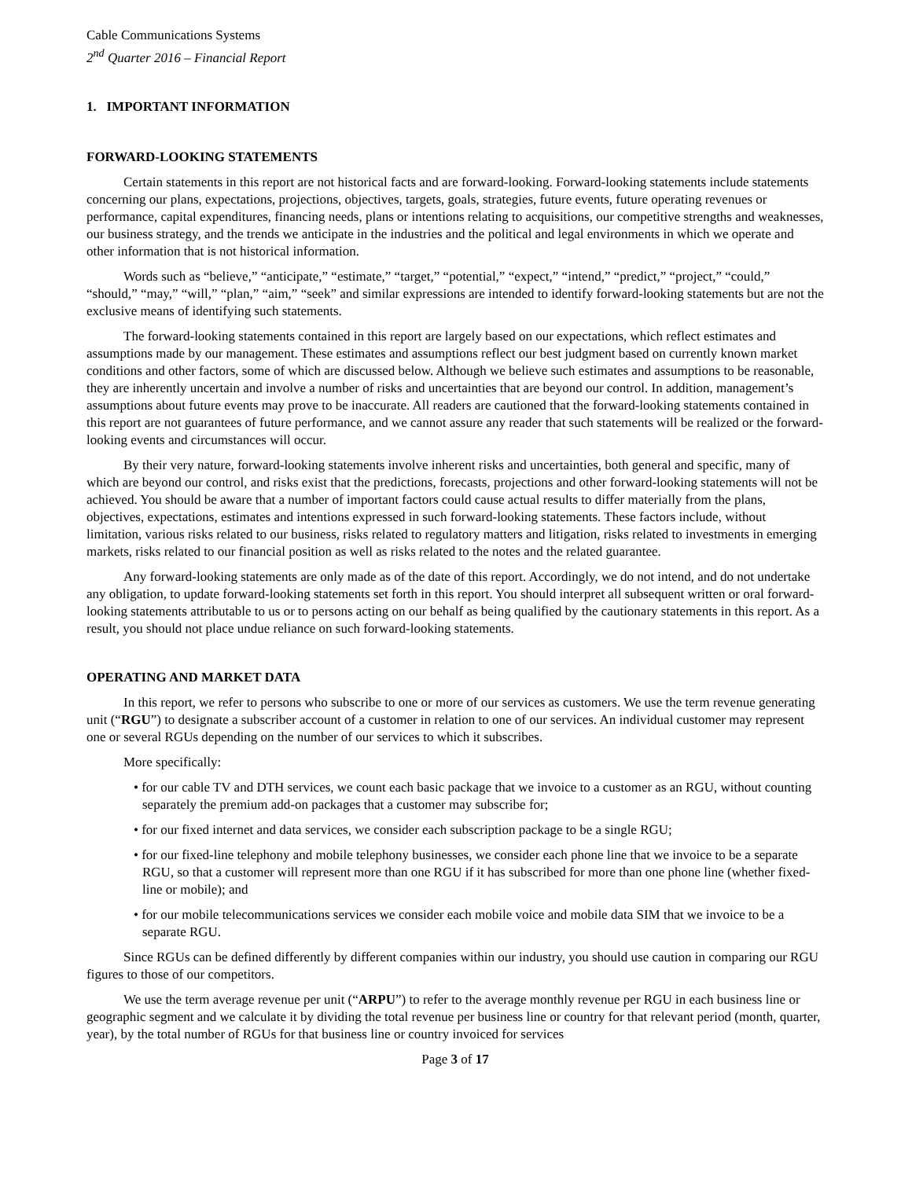Cable Communications Systems
2<sup>nd</sup> Quarter 2016 – Financial Report
1. IMPORTANT INFORMATION
FORWARD-LOOKING STATEMENTS
Certain statements in this report are not historical facts and are forward-looking. Forward-looking statements include statements concerning our plans, expectations, projections, objectives, targets, goals, strategies, future events, future operating revenues or performance, capital expenditures, financing needs, plans or intentions relating to acquisitions, our competitive strengths and weaknesses, our business strategy, and the trends we anticipate in the industries and the political and legal environments in which we operate and other information that is not historical information.
Words such as “believe,” “anticipate,” “estimate,” “target,” “potential,” “expect,” “intend,” “predict,” “project,” “could,” “should,” “may,” “will,” “plan,” “aim,” “seek” and similar expressions are intended to identify forward-looking statements but are not the exclusive means of identifying such statements.
The forward-looking statements contained in this report are largely based on our expectations, which reflect estimates and assumptions made by our management. These estimates and assumptions reflect our best judgment based on currently known market conditions and other factors, some of which are discussed below. Although we believe such estimates and assumptions to be reasonable, they are inherently uncertain and involve a number of risks and uncertainties that are beyond our control. In addition, management’s assumptions about future events may prove to be inaccurate. All readers are cautioned that the forward-looking statements contained in this report are not guarantees of future performance, and we cannot assure any reader that such statements will be realized or the forward-looking events and circumstances will occur.
By their very nature, forward-looking statements involve inherent risks and uncertainties, both general and specific, many of which are beyond our control, and risks exist that the predictions, forecasts, projections and other forward-looking statements will not be achieved. You should be aware that a number of important factors could cause actual results to differ materially from the plans, objectives, expectations, estimates and intentions expressed in such forward-looking statements. These factors include, without limitation, various risks related to our business, risks related to regulatory matters and litigation, risks related to investments in emerging markets, risks related to our financial position as well as risks related to the notes and the related guarantee.
Any forward-looking statements are only made as of the date of this report. Accordingly, we do not intend, and do not undertake any obligation, to update forward-looking statements set forth in this report. You should interpret all subsequent written or oral forward-looking statements attributable to us or to persons acting on our behalf as being qualified by the cautionary statements in this report. As a result, you should not place undue reliance on such forward-looking statements.
OPERATING AND MARKET DATA
In this report, we refer to persons who subscribe to one or more of our services as customers. We use the term revenue generating unit (“RGU”) to designate a subscriber account of a customer in relation to one of our services. An individual customer may represent one or several RGUs depending on the number of our services to which it subscribes.
More specifically:
• for our cable TV and DTH services, we count each basic package that we invoice to a customer as an RGU, without counting separately the premium add-on packages that a customer may subscribe for;
• for our fixed internet and data services, we consider each subscription package to be a single RGU;
• for our fixed-line telephony and mobile telephony businesses, we consider each phone line that we invoice to be a separate RGU, so that a customer will represent more than one RGU if it has subscribed for more than one phone line (whether fixed-line or mobile); and
• for our mobile telecommunications services we consider each mobile voice and mobile data SIM that we invoice to be a separate RGU.
Since RGUs can be defined differently by different companies within our industry, you should use caution in comparing our RGU figures to those of our competitors.
We use the term average revenue per unit (“ARPU”) to refer to the average monthly revenue per RGU in each business line or geographic segment and we calculate it by dividing the total revenue per business line or country for that relevant period (month, quarter, year), by the total number of RGUs for that business line or country invoiced for services
Page 3 of 17